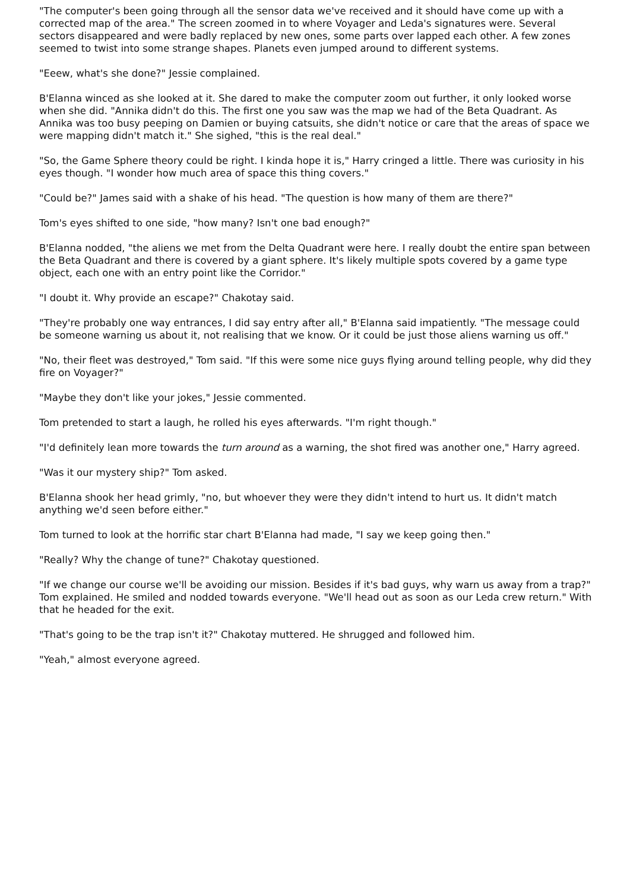"The computer's been going through all the sensor data we've received and it should have come up with a corrected map of the area." The screen zoomed in to where Voyager and Leda's signatures were. Several sectors disappeared and were badly replaced by new ones, some parts over lapped each other. A few zones seemed to twist into some strange shapes. Planets even jumped around to different systems.
"Eeew, what's she done?" Jessie complained.
B'Elanna winced as she looked at it. She dared to make the computer zoom out further, it only looked worse when she did. "Annika didn't do this. The first one you saw was the map we had of the Beta Quadrant. As Annika was too busy peeping on Damien or buying catsuits, she didn't notice or care that the areas of space we were mapping didn't match it." She sighed, "this is the real deal."
"So, the Game Sphere theory could be right. I kinda hope it is," Harry cringed a little. There was curiosity in his eyes though. "I wonder how much area of space this thing covers."
"Could be?" James said with a shake of his head. "The question is how many of them are there?"
Tom's eyes shifted to one side, "how many? Isn't one bad enough?"
B'Elanna nodded, "the aliens we met from the Delta Quadrant were here. I really doubt the entire span between the Beta Quadrant and there is covered by a giant sphere. It's likely multiple spots covered by a game type object, each one with an entry point like the Corridor."
"I doubt it. Why provide an escape?" Chakotay said.
"They're probably one way entrances, I did say entry after all," B'Elanna said impatiently. "The message could be someone warning us about it, not realising that we know. Or it could be just those aliens warning us off."
"No, their fleet was destroyed," Tom said. "If this were some nice guys flying around telling people, why did they fire on Voyager?"
"Maybe they don't like your jokes," Jessie commented.
Tom pretended to start a laugh, he rolled his eyes afterwards. "I'm right though."
"I'd definitely lean more towards the turn around as a warning, the shot fired was another one," Harry agreed.
"Was it our mystery ship?" Tom asked.
B'Elanna shook her head grimly, "no, but whoever they were they didn't intend to hurt us. It didn't match anything we'd seen before either."
Tom turned to look at the horrific star chart B'Elanna had made, "I say we keep going then."
"Really? Why the change of tune?" Chakotay questioned.
"If we change our course we'll be avoiding our mission. Besides if it's bad guys, why warn us away from a trap?" Tom explained. He smiled and nodded towards everyone. "We'll head out as soon as our Leda crew return." With that he headed for the exit.
"That's going to be the trap isn't it?" Chakotay muttered. He shrugged and followed him.
"Yeah," almost everyone agreed.